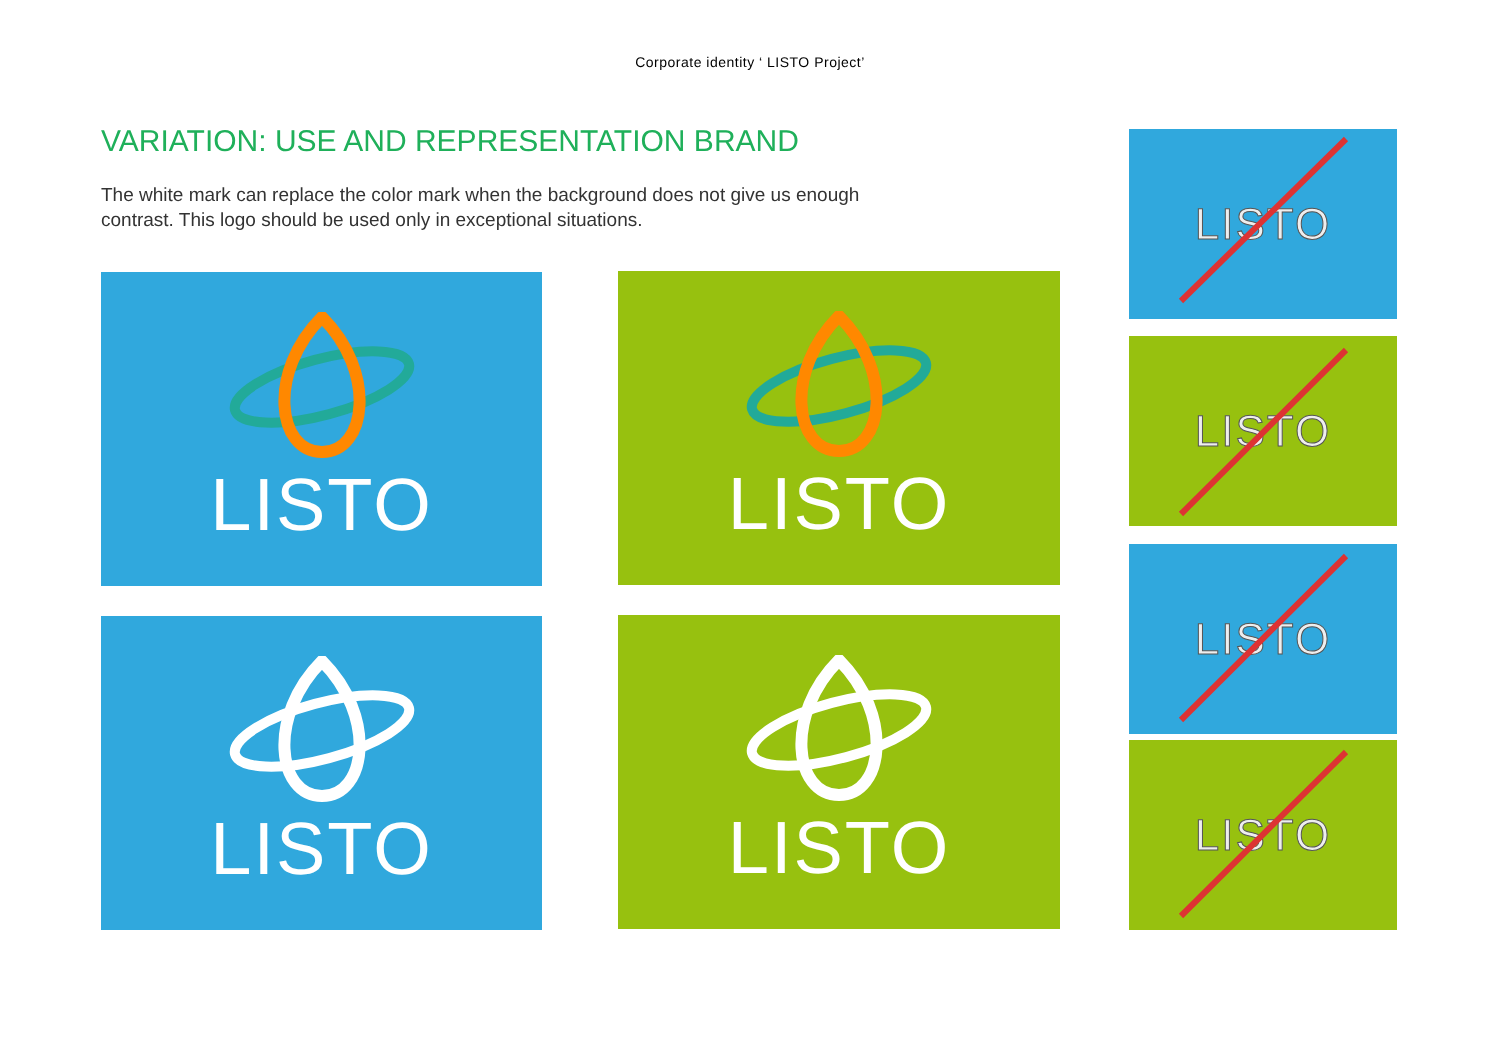Corporate identity ‘ LISTO Project’
VARIATION: USE AND REPRESENTATION BRAND
The white mark can replace the color mark when the background does not give us enough contrast. This logo should be used only in exceptional situations.
LISTO LISTO
LISTO LISTO
LISTO
LISTO
LISTO
LISTO